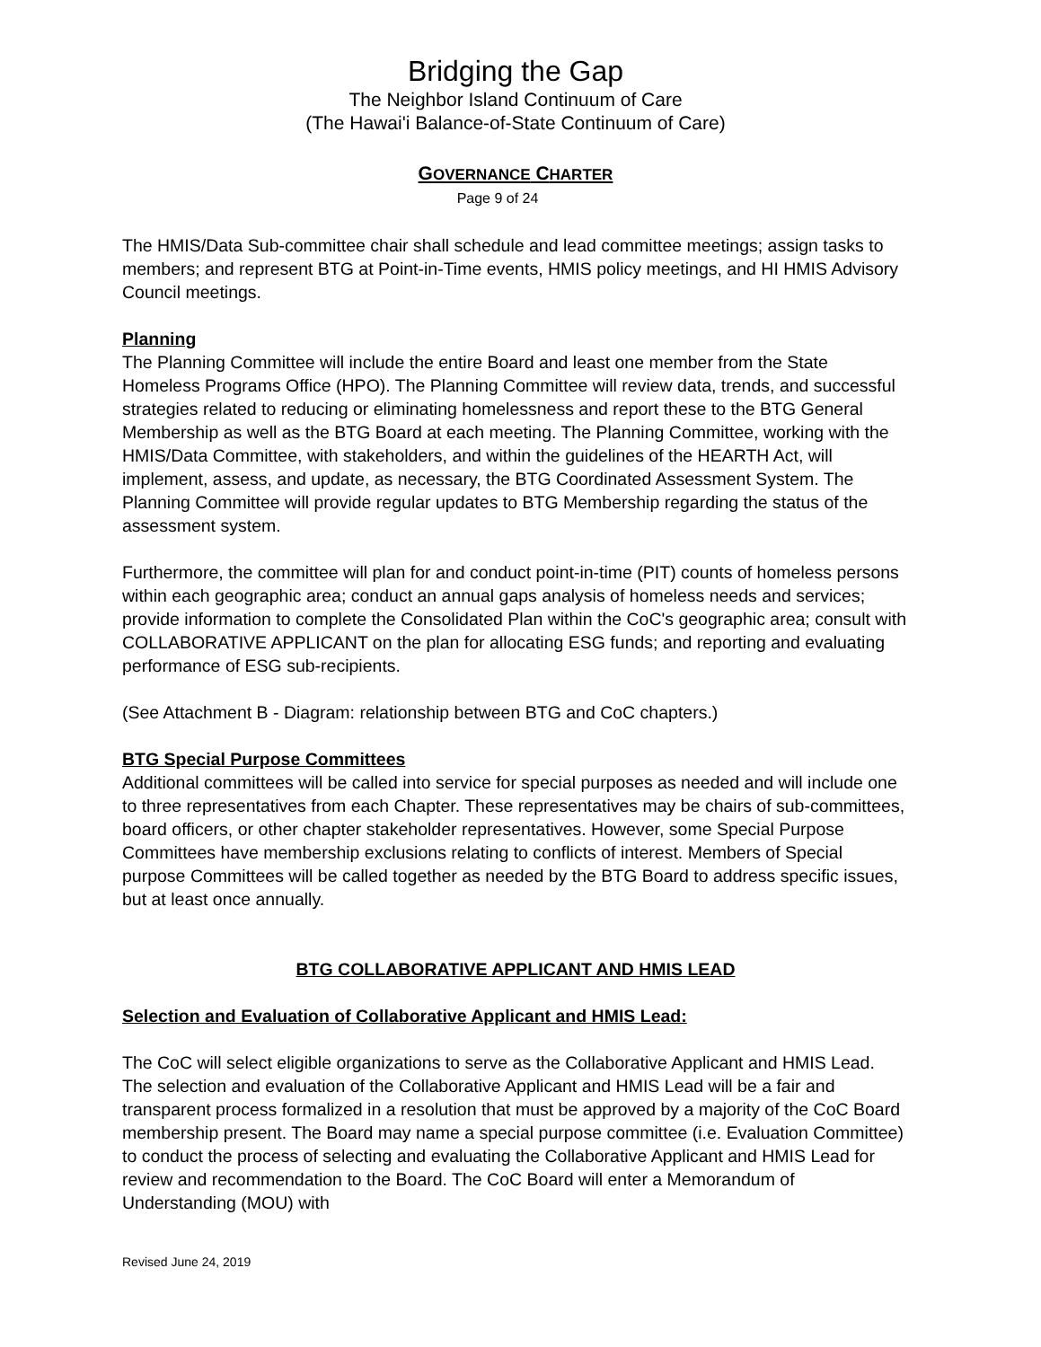Bridging the Gap
The Neighbor Island Continuum of Care
(The Hawai'i Balance-of-State Continuum of Care)
GOVERNANCE CHARTER
Page 9 of 24
The HMIS/Data Sub-committee chair shall schedule and lead committee meetings; assign tasks to members; and represent BTG at Point-in-Time events, HMIS policy meetings, and HI HMIS Advisory Council meetings.
Planning
The Planning Committee will include the entire Board and least one member from the State Homeless Programs Office (HPO). The Planning Committee will review data, trends, and successful strategies related to reducing or eliminating homelessness and report these to the BTG General Membership as well as the BTG Board at each meeting. The Planning Committee, working with the HMIS/Data Committee, with stakeholders, and within the guidelines of the HEARTH Act, will implement, assess, and update, as necessary, the BTG Coordinated Assessment System. The Planning Committee will provide regular updates to BTG Membership regarding the status of the assessment system.
Furthermore, the committee will plan for and conduct point-in-time (PIT) counts of homeless persons within each geographic area; conduct an annual gaps analysis of homeless needs and services; provide information to complete the Consolidated Plan within the CoC's geographic area; consult with COLLABORATIVE APPLICANT on the plan for allocating ESG funds; and reporting and evaluating performance of ESG sub-recipients.
(See Attachment B - Diagram: relationship between BTG and CoC chapters.)
BTG Special Purpose Committees
Additional committees will be called into service for special purposes as needed and will include one to three representatives from each Chapter. These representatives may be chairs of sub-committees, board officers, or other chapter stakeholder representatives. However, some Special Purpose Committees have membership exclusions relating to conflicts of interest. Members of Special purpose Committees will be called together as needed by the BTG Board to address specific issues, but at least once annually.
BTG COLLABORATIVE APPLICANT AND HMIS LEAD
Selection and Evaluation of Collaborative Applicant and HMIS Lead:
The CoC will select eligible organizations to serve as the Collaborative Applicant and HMIS Lead. The selection and evaluation of the Collaborative Applicant and HMIS Lead will be a fair and transparent process formalized in a resolution that must be approved by a majority of the CoC Board membership present. The Board may name a special purpose committee (i.e. Evaluation Committee) to conduct the process of selecting and evaluating the Collaborative Applicant and HMIS Lead for review and recommendation to the Board. The CoC Board will enter a Memorandum of Understanding (MOU) with
Revised June 24, 2019